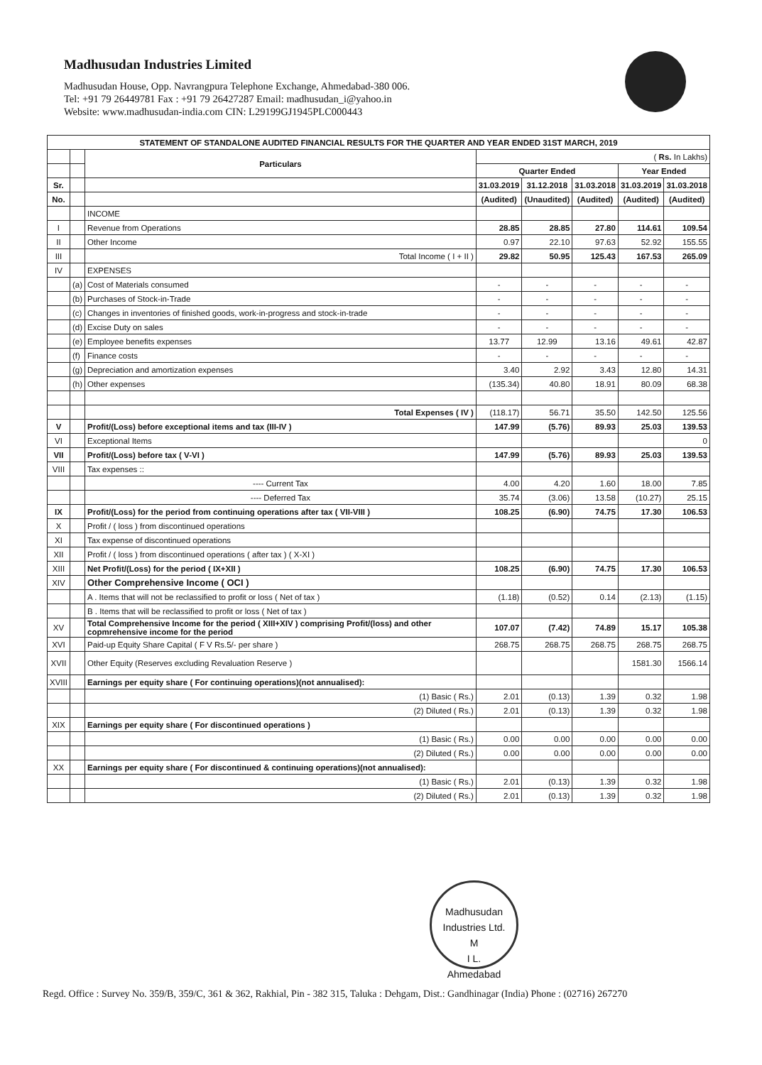Madhusudan Industries Limited
Madhusudan House, Opp. Navrangpura Telephone Exchange, Ahmedabad-380 006.
Tel: +91 79 26449781 Fax : +91 79 26427287 Email: madhusudan_i@yahoo.in
Website: www.madhusudan-india.com CIN: L29199GJ1945PLC000443
| STATEMENT OF STANDALONE AUDITED FINANCIAL RESULTS FOR THE QUARTER AND YEAR ENDED 31ST MARCH, 2019 | | | | | | | |
| --- | --- | --- | --- | --- | --- | --- | --- |
| | | Particulars | ( Rs. In Lakhs) | | | | |
| | | | Quarter Ended | | | Year Ended | |
| Sr. | | | 31.03.2019 | 31.12.2018 | 31.03.2018 | 31.03.2019 | 31.03.2018 |
| No. | | | (Audited) | (Unaudited) | (Audited) | (Audited) | (Audited) |
| | | INCOME | | | | | |
| I | | Revenue from Operations | 28.85 | 28.85 | 27.80 | 114.61 | 109.54 |
| II | | Other Income | 0.97 | 22.10 | 97.63 | 52.92 | 155.55 |
| III | | Total Income ( I + II ) | 29.82 | 50.95 | 125.43 | 167.53 | 265.09 |
| IV | | EXPENSES | | | | | |
| | (a) | Cost of Materials consumed | - | - | - | - | - |
| | (b) | Purchases of Stock-in-Trade | - | - | - | - | - |
| | (c) | Changes in inventories of finished goods, work-in-progress and stock-in-trade | - | - | - | - | - |
| | (d) | Excise Duty on sales | - | - | - | - | - |
| | (e) | Employee benefits expenses | 13.77 | 12.99 | 13.16 | 49.61 | 42.87 |
| | (f) | Finance costs | - | - | - | - | - |
| | (g) | Depreciation and amortization expenses | 3.40 | 2.92 | 3.43 | 12.80 | 14.31 |
| | (h) | Other expenses | (135.34) | 40.80 | 18.91 | 80.09 | 68.38 |
| | | Total Expenses ( IV ) | (118.17) | 56.71 | 35.50 | 142.50 | 125.56 |
| V | | Profit/(Loss) before exceptional items and tax (III-IV ) | 147.99 | (5.76) | 89.93 | 25.03 | 139.53 |
| VI | | Exceptional Items | | | | | 0 |
| VII | | Profit/(Loss) before tax ( V-VI ) | 147.99 | (5.76) | 89.93 | 25.03 | 139.53 |
| VIII | | Tax expenses :: | | | | | |
| | | ---- Current Tax | 4.00 | 4.20 | 1.60 | 18.00 | 7.85 |
| | | ---- Deferred Tax | 35.74 | (3.06) | 13.58 | (10.27) | 25.15 |
| IX | | Profit/(Loss) for the period from continuing operations after tax ( VII-VIII ) | 108.25 | (6.90) | 74.75 | 17.30 | 106.53 |
| X | | Profit / ( loss ) from discontinued operations | | | | | |
| XI | | Tax expense of discontinued operations | | | | | |
| XII | | Profit / ( loss ) from discontinued operations ( after tax ) ( X-XI ) | | | | | |
| XIII | | Net Profit/(Loss) for the period ( IX+XII ) | 108.25 | (6.90) | 74.75 | 17.30 | 106.53 |
| XIV | | Other Comprehensive Income ( OCI ) | | | | | |
| | | A . Items that will not be reclassified to profit or loss ( Net of tax ) | (1.18) | (0.52) | 0.14 | (2.13) | (1.15) |
| | | B . Items that will be reclassified to profit or loss ( Net of tax ) | | | | | |
| XV | | Total Comprehensive Income for the period ( XIII+XIV ) comprising Profit/(loss) and other copmrehensive income for the period | 107.07 | (7.42) | 74.89 | 15.17 | 105.38 |
| XVI | | Paid-up Equity Share Capital ( F V Rs.5/- per share ) | 268.75 | 268.75 | 268.75 | 268.75 | 268.75 |
| XVII | | Other Equity (Reserves excluding Revaluation Reserve ) | | | | 1581.30 | 1566.14 |
| XVIII | | Earnings per equity share ( For continuing operations)(not annualised): | | | | | |
| | | (1) Basic ( Rs.) | 2.01 | (0.13) | 1.39 | 0.32 | 1.98 |
| | | (2) Diluted ( Rs.) | 2.01 | (0.13) | 1.39 | 0.32 | 1.98 |
| XIX | | Earnings per equity share ( For discontinued operations ) | | | | | |
| | | (1) Basic ( Rs.) | 0.00 | 0.00 | 0.00 | 0.00 | 0.00 |
| | | (2) Diluted ( Rs.) | 0.00 | 0.00 | 0.00 | 0.00 | 0.00 |
| XX | | Earnings per equity share ( For discontinued & continuing operations)(not annualised): | | | | | |
| | | (1) Basic ( Rs.) | 2.01 | (0.13) | 1.39 | 0.32 | 1.98 |
| | | (2) Diluted ( Rs.) | 2.01 | (0.13) | 1.39 | 0.32 | 1.98 |
Madhusudan Industries Ltd.
M
I L.
Ahmedabad
Regd. Office : Survey No. 359/B, 359/C, 361 & 362, Rakhial, Pin - 382 315, Taluka : Dehgam, Dist.: Gandhinagar (India) Phone : (02716) 267270